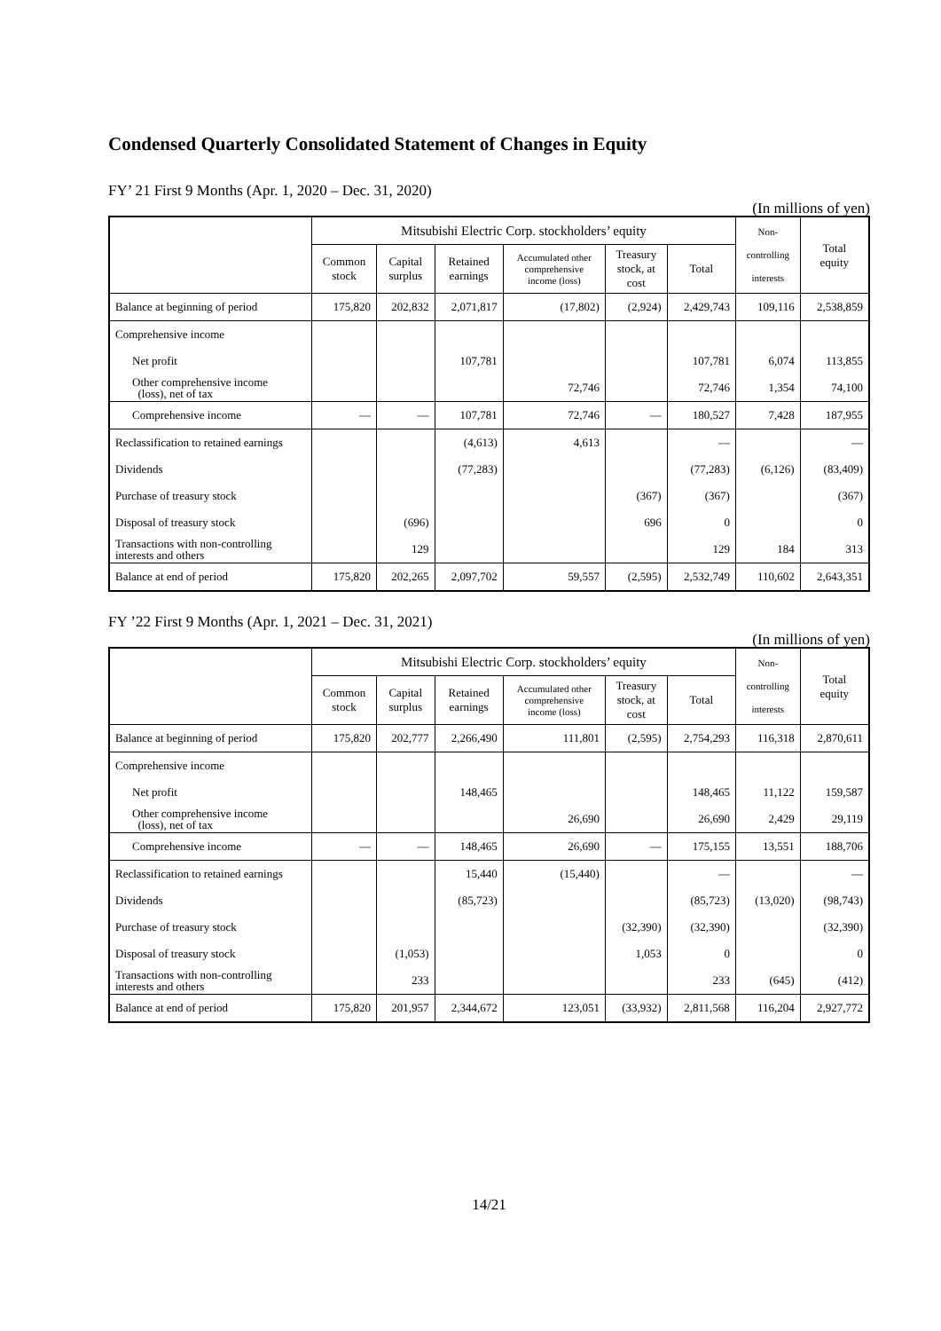Condensed Quarterly Consolidated Statement of Changes in Equity
FY’ 21 First 9 Months (Apr. 1, 2020 – Dec. 31, 2020)
(In millions of yen)
| | Mitsubishi Electric Corp. stockholders’ equity | | | | | | Non- controlling interests | Total equity |
| --- | --- | --- | --- | --- | --- | --- | --- | --- |
| | Common stock | Capital surplus | Retained earnings | Accumulated other comprehensive income (loss) | Treasury stock, at cost | Total | | |
| Balance at beginning of period | 175,820 | 202,832 | 2,071,817 | (17,802) | (2,924) | 2,429,743 | 109,116 | 2,538,859 |
| Comprehensive income | | | | | | | | |
| Net profit | | | 107,781 | | | 107,781 | 6,074 | 113,855 |
| Other comprehensive income (loss), net of tax | | | | 72,746 | | 72,746 | 1,354 | 74,100 |
| Comprehensive income | — | — | 107,781 | 72,746 | — | 180,527 | 7,428 | 187,955 |
| Reclassification to retained earnings | | | (4,613) | 4,613 | | — | | — |
| Dividends | | | (77,283) | | | (77,283) | (6,126) | (83,409) |
| Purchase of treasury stock | | | | | (367) | (367) | | (367) |
| Disposal of treasury stock | | (696) | | | 696 | 0 | | 0 |
| Transactions with non-controlling interests and others | | 129 | | | | 129 | 184 | 313 |
| Balance at end of period | 175,820 | 202,265 | 2,097,702 | 59,557 | (2,595) | 2,532,749 | 110,602 | 2,643,351 |
FY ’22 First 9 Months (Apr. 1, 2021 – Dec. 31, 2021)
(In millions of yen)
| | Mitsubishi Electric Corp. stockholders’ equity | | | | | | Non- controlling interests | Total equity |
| --- | --- | --- | --- | --- | --- | --- | --- | --- |
| | Common stock | Capital surplus | Retained earnings | Accumulated other comprehensive income (loss) | Treasury stock, at cost | Total | | |
| Balance at beginning of period | 175,820 | 202,777 | 2,266,490 | 111,801 | (2,595) | 2,754,293 | 116,318 | 2,870,611 |
| Comprehensive income | | | | | | | | |
| Net profit | | | 148,465 | | | 148,465 | 11,122 | 159,587 |
| Other comprehensive income (loss), net of tax | | | | 26,690 | | 26,690 | 2,429 | 29,119 |
| Comprehensive income | — | — | 148,465 | 26,690 | — | 175,155 | 13,551 | 188,706 |
| Reclassification to retained earnings | | | 15,440 | (15,440) | | — | | — |
| Dividends | | | (85,723) | | | (85,723) | (13,020) | (98,743) |
| Purchase of treasury stock | | | | | (32,390) | (32,390) | | (32,390) |
| Disposal of treasury stock | | (1,053) | | | 1,053 | 0 | | 0 |
| Transactions with non-controlling interests and others | | 233 | | | | 233 | (645) | (412) |
| Balance at end of period | 175,820 | 201,957 | 2,344,672 | 123,051 | (33,932) | 2,811,568 | 116,204 | 2,927,772 |
14/21